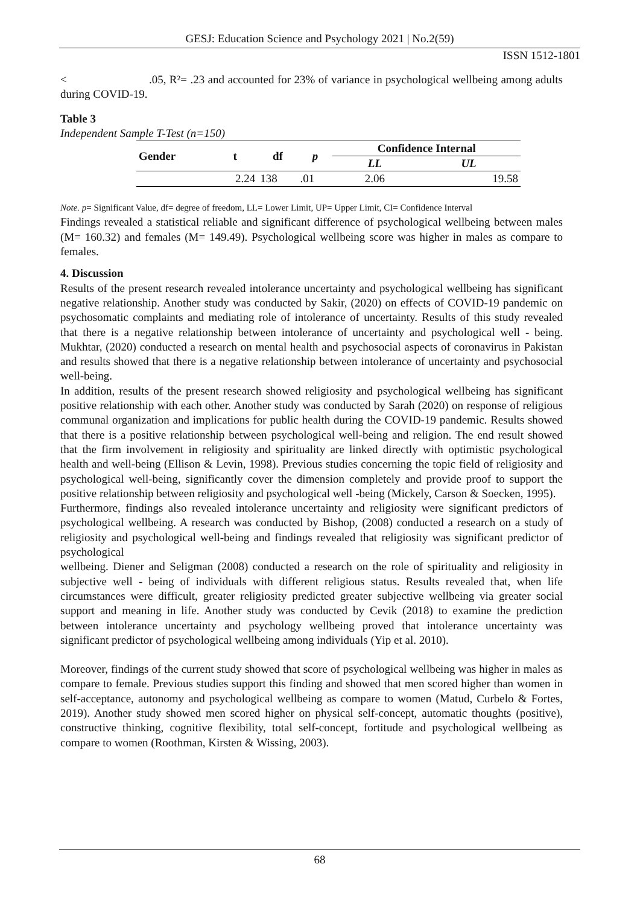GESJ: Education Science and Psychology 2021 | No.2(59)
ISSN 1512-1801
< .05, R²= .23 and accounted for 23% of variance in psychological wellbeing among adults during COVID-19.
Table 3
Independent Sample T-Test (n=150)
| Gender | t | df | p | Confidence Internal | |
| --- | --- | --- | --- | --- | --- |
| | | | | LL | UL |
| | 2.24 | 138 | .01 | 2.06 | 19.58 |
Note. p= Significant Value, df= degree of freedom, LL= Lower Limit, UP= Upper Limit, CI= Confidence Interval
Findings revealed a statistical reliable and significant difference of psychological wellbeing between males (M= 160.32) and females (M= 149.49). Psychological wellbeing score was higher in males as compare to females.
4. Discussion
Results of the present research revealed intolerance uncertainty and psychological wellbeing has significant negative relationship. Another study was conducted by Sakir, (2020) on effects of COVID-19 pandemic on psychosomatic complaints and mediating role of intolerance of uncertainty. Results of this study revealed that there is a negative relationship between intolerance of uncertainty and psychological well - being. Mukhtar, (2020) conducted a research on mental health and psychosocial aspects of coronavirus in Pakistan and results showed that there is a negative relationship between intolerance of uncertainty and psychosocial well-being.
In addition, results of the present research showed religiosity and psychological wellbeing has significant positive relationship with each other. Another study was conducted by Sarah (2020) on response of religious communal organization and implications for public health during the COVID-19 pandemic. Results showed that there is a positive relationship between psychological well-being and religion. The end result showed that the firm involvement in religiosity and spirituality are linked directly with optimistic psychological health and well-being (Ellison & Levin, 1998). Previous studies concerning the topic field of religiosity and psychological well-being, significantly cover the dimension completely and provide proof to support the positive relationship between religiosity and psychological well -being (Mickely, Carson & Soecken, 1995).
Furthermore, findings also revealed intolerance uncertainty and religiosity were significant predictors of psychological wellbeing. A research was conducted by Bishop, (2008) conducted a research on a study of religiosity and psychological well-being and findings revealed that religiosity was significant predictor of psychological
wellbeing. Diener and Seligman (2008) conducted a research on the role of spirituality and religiosity in subjective well - being of individuals with different religious status. Results revealed that, when life circumstances were difficult, greater religiosity predicted greater subjective wellbeing via greater social support and meaning in life. Another study was conducted by Cevik (2018) to examine the prediction between intolerance uncertainty and psychology wellbeing proved that intolerance uncertainty was significant predictor of psychological wellbeing among individuals (Yip et al. 2010).
Moreover, findings of the current study showed that score of psychological wellbeing was higher in males as compare to female. Previous studies support this finding and showed that men scored higher than women in self-acceptance, autonomy and psychological wellbeing as compare to women (Matud, Curbelo & Fortes, 2019). Another study showed men scored higher on physical self-concept, automatic thoughts (positive), constructive thinking, cognitive flexibility, total self-concept, fortitude and psychological wellbeing as compare to women (Roothman, Kirsten & Wissing, 2003).
68